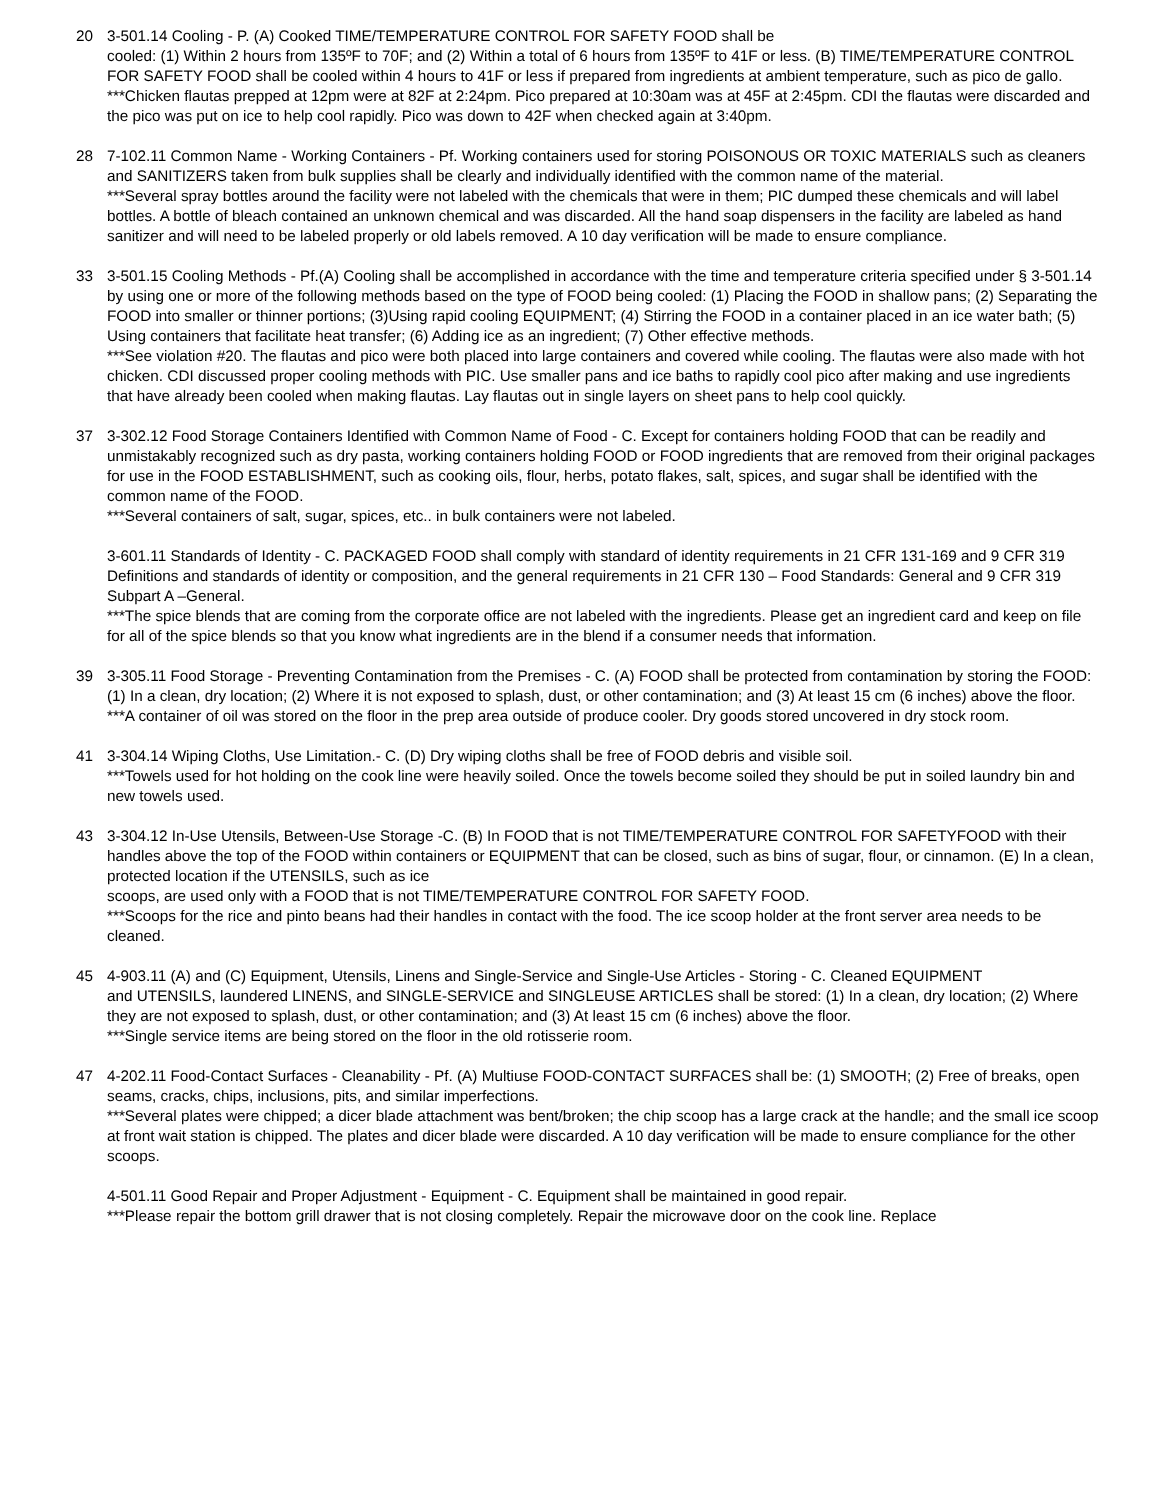20 3-501.14 Cooling - P. (A) Cooked TIME/TEMPERATURE CONTROL FOR SAFETY FOOD shall be
cooled: (1) Within 2 hours from 135ºF to 70F; and (2) Within a total of 6 hours from 135ºF to 41F or less. (B) TIME/TEMPERATURE CONTROL FOR SAFETY FOOD shall be cooled within 4 hours to 41F or less if prepared from ingredients at ambient temperature, such as pico de gallo.
***Chicken flautas prepped at 12pm were at 82F at 2:24pm. Pico prepared at 10:30am was at 45F at 2:45pm. CDI the flautas were discarded and the pico was put on ice to help cool rapidly. Pico was down to 42F when checked again at 3:40pm.
28 7-102.11 Common Name - Working Containers - Pf. Working containers used for storing POISONOUS OR TOXIC MATERIALS such as cleaners and SANITIZERS taken from bulk supplies shall be clearly and individually identified with the common name of the material.
***Several spray bottles around the facility were not labeled with the chemicals that were in them; PIC dumped these chemicals and will label bottles. A bottle of bleach contained an unknown chemical and was discarded. All the hand soap dispensers in the facility are labeled as hand sanitizer and will need to be labeled properly or old labels removed. A 10 day verification will be made to ensure compliance.
33 3-501.15 Cooling Methods - Pf.(A) Cooling shall be accomplished in accordance with the time and temperature criteria specified under § 3-501.14 by using one or more of the following methods based on the type of FOOD being cooled: (1) Placing the FOOD in shallow pans; (2) Separating the FOOD into smaller or thinner portions; (3)Using rapid cooling EQUIPMENT; (4) Stirring the FOOD in a container placed in an ice water bath; (5) Using containers that facilitate heat transfer; (6) Adding ice as an ingredient; (7) Other effective methods.
***See violation #20. The flautas and pico were both placed into large containers and covered while cooling. The flautas were also made with hot chicken. CDI discussed proper cooling methods with PIC. Use smaller pans and ice baths to rapidly cool pico after making and use ingredients that have already been cooled when making flautas. Lay flautas out in single layers on sheet pans to help cool quickly.
37 3-302.12 Food Storage Containers Identified with Common Name of Food - C. Except for containers holding FOOD that can be readily and unmistakably recognized such as dry pasta, working containers holding FOOD or FOOD ingredients that are removed from their original packages for use in the FOOD ESTABLISHMENT, such as cooking oils, flour, herbs, potato flakes, salt, spices, and sugar shall be identified with the common name of the FOOD.
***Several containers of salt, sugar, spices, etc.. in bulk containers were not labeled.
3-601.11 Standards of Identity - C. PACKAGED FOOD shall comply with standard of identity requirements in 21 CFR 131-169 and 9 CFR 319 Definitions and standards of identity or composition, and the general requirements in 21 CFR 130 – Food Standards: General and 9 CFR 319 Subpart A –General.
***The spice blends that are coming from the corporate office are not labeled with the ingredients. Please get an ingredient card and keep on file for all of the spice blends so that you know what ingredients are in the blend if a consumer needs that information.
39 3-305.11 Food Storage - Preventing Contamination from the Premises - C. (A) FOOD shall be protected from contamination by storing the FOOD: (1) In a clean, dry location; (2) Where it is not exposed to splash, dust, or other contamination; and (3) At least 15 cm (6 inches) above the floor.
***A container of oil was stored on the floor in the prep area outside of produce cooler. Dry goods stored uncovered in dry stock room.
41 3-304.14 Wiping Cloths, Use Limitation.- C. (D) Dry wiping cloths shall be free of FOOD debris and visible soil.
***Towels used for hot holding on the cook line were heavily soiled. Once the towels become soiled they should be put in soiled laundry bin and new towels used.
43 3-304.12 In-Use Utensils, Between-Use Storage -C. (B) In FOOD that is not TIME/TEMPERATURE CONTROL FOR SAFETYFOOD with their handles above the top of the FOOD within containers or EQUIPMENT that can be closed, such as bins of sugar, flour, or cinnamon. (E) In a clean, protected location if the UTENSILS, such as ice
scoops, are used only with a FOOD that is not TIME/TEMPERATURE CONTROL FOR SAFETY FOOD.
***Scoops for the rice and pinto beans had their handles in contact with the food. The ice scoop holder at the front server area needs to be cleaned.
45 4-903.11 (A) and (C) Equipment, Utensils, Linens and Single-Service and Single-Use Articles - Storing - C. Cleaned EQUIPMENT
and UTENSILS, laundered LINENS, and SINGLE-SERVICE and SINGLEUSE ARTICLES shall be stored: (1) In a clean, dry location; (2) Where they are not exposed to splash, dust, or other contamination; and (3) At least 15 cm (6 inches) above the floor.
***Single service items are being stored on the floor in the old rotisserie room.
47 4-202.11 Food-Contact Surfaces - Cleanability - Pf. (A) Multiuse FOOD-CONTACT SURFACES shall be: (1) SMOOTH; (2) Free of breaks, open seams, cracks, chips, inclusions, pits, and similar imperfections.
***Several plates were chipped; a dicer blade attachment was bent/broken; the chip scoop has a large crack at the handle; and the small ice scoop at front wait station is chipped. The plates and dicer blade were discarded. A 10 day verification will be made to ensure compliance for the other scoops.
4-501.11 Good Repair and Proper Adjustment - Equipment - C. Equipment shall be maintained in good repair.
***Please repair the bottom grill drawer that is not closing completely. Repair the microwave door on the cook line. Replace